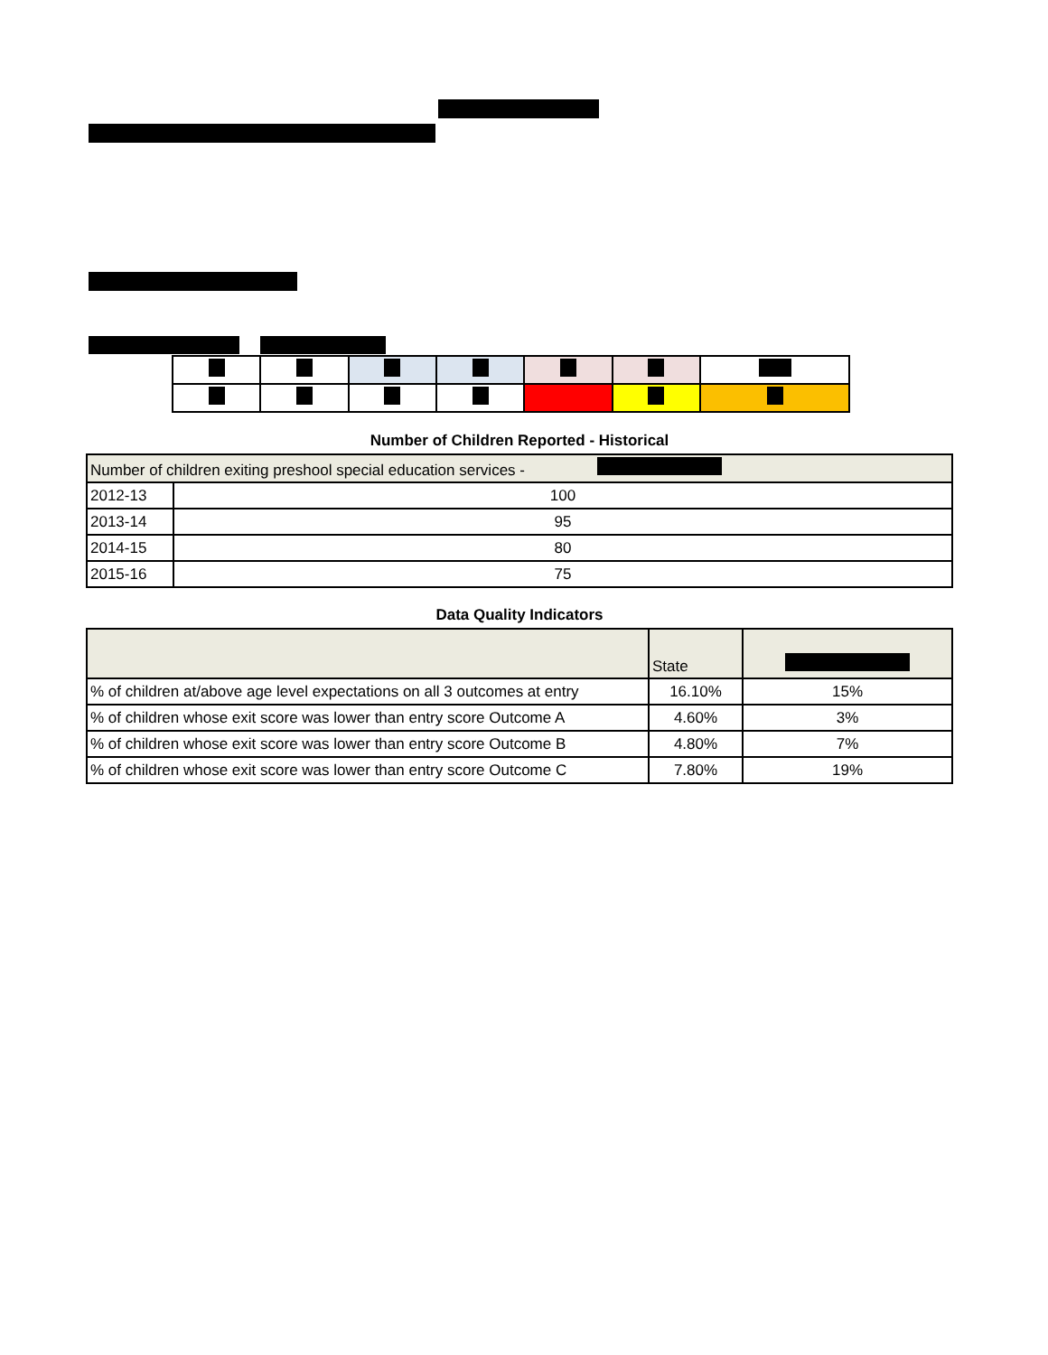Number of Children Reported - Historical
| Number of children exiting preshool special education services - | |
| 2012-13 | 100 |
| 2013-14 | 95 |
| 2014-15 | 80 |
| 2015-16 | 75 |
Data Quality Indicators
| | State | |
| % of children at/above age level expectations on all 3 outcomes at entry | 16.10% | 15% |
| % of children whose exit score was lower than entry score Outcome A | 4.60% | 3% |
| % of children whose exit score was lower than entry score Outcome B | 4.80% | 7% |
| % of children whose exit score was lower than entry score Outcome C | 7.80% | 19% |